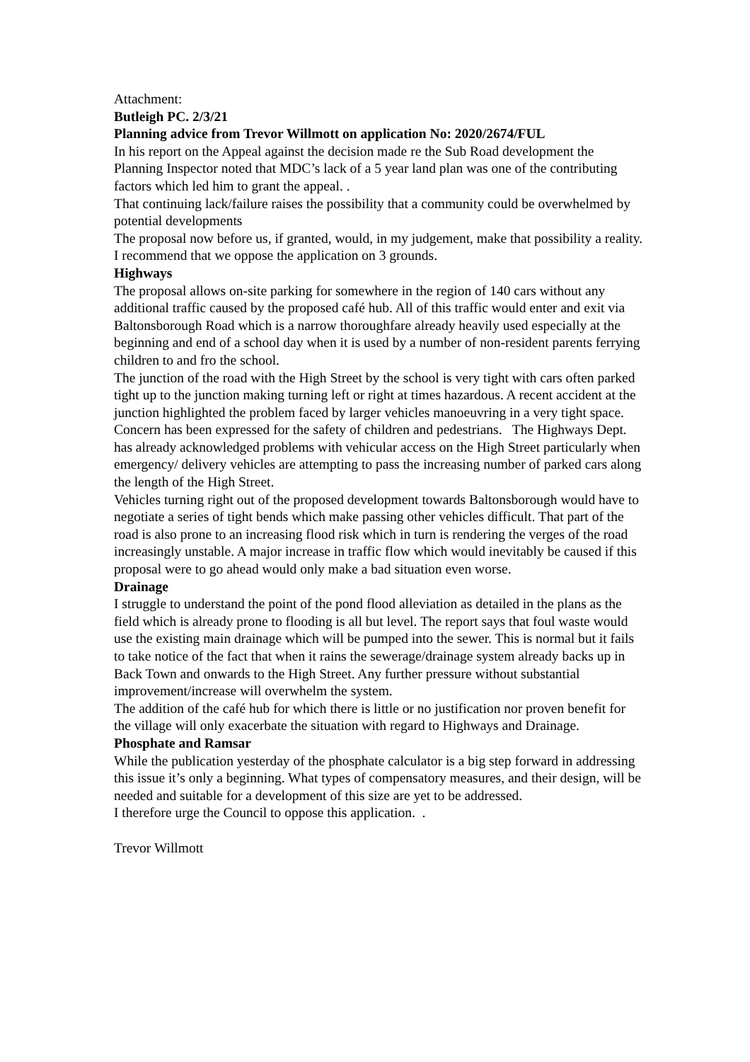Attachment:
Butleigh PC. 2/3/21
Planning advice from Trevor Willmott on application No: 2020/2674/FUL
In his report on the Appeal against the decision made re the Sub Road development the Planning Inspector noted that MDC’s lack of a 5 year land plan was one of the contributing factors which led him to grant the appeal. .
That continuing lack/failure raises the possibility that a community could be overwhelmed by potential developments
The proposal now before us, if granted, would, in my judgement, make that possibility a reality.
I recommend that we oppose the application on 3 grounds.
Highways
The proposal allows on-site parking for somewhere in the region of 140 cars without any additional traffic caused by the proposed café hub. All of this traffic would enter and exit via Baltonsborough Road which is a narrow thoroughfare already heavily used especially at the beginning and end of a school day when it is used by a number of non-resident parents ferrying children to and fro the school.
The junction of the road with the High Street by the school is very tight with cars often parked tight up to the junction making turning left or right at times hazardous. A recent accident at the junction highlighted the problem faced by larger vehicles manoeuvring in a very tight space. Concern has been expressed for the safety of children and pedestrians. The Highways Dept. has already acknowledged problems with vehicular access on the High Street particularly when emergency/ delivery vehicles are attempting to pass the increasing number of parked cars along the length of the High Street.
Vehicles turning right out of the proposed development towards Baltonsborough would have to negotiate a series of tight bends which make passing other vehicles difficult. That part of the road is also prone to an increasing flood risk which in turn is rendering the verges of the road increasingly unstable. A major increase in traffic flow which would inevitably be caused if this proposal were to go ahead would only make a bad situation even worse.
Drainage
I struggle to understand the point of the pond flood alleviation as detailed in the plans as the field which is already prone to flooding is all but level. The report says that foul waste would use the existing main drainage which will be pumped into the sewer. This is normal but it fails to take notice of the fact that when it rains the sewerage/drainage system already backs up in Back Town and onwards to the High Street. Any further pressure without substantial improvement/increase will overwhelm the system.
The addition of the café hub for which there is little or no justification nor proven benefit for the village will only exacerbate the situation with regard to Highways and Drainage.
Phosphate and Ramsar
While the publication yesterday of the phosphate calculator is a big step forward in addressing this issue it’s only a beginning. What types of compensatory measures, and their design, will be needed and suitable for a development of this size are yet to be addressed.
I therefore urge the Council to oppose this application. .
Trevor Willmott